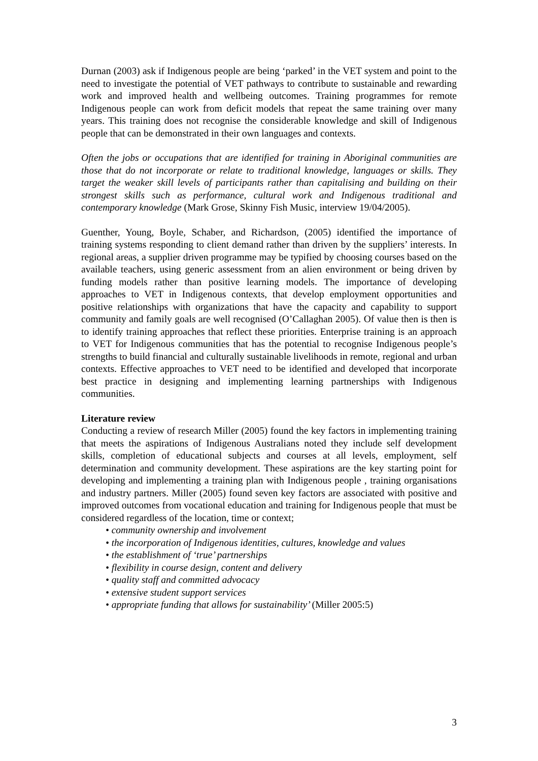Durnan (2003) ask if Indigenous people are being ‘parked’ in the VET system and point to the need to investigate the potential of VET pathways to contribute to sustainable and rewarding work and improved health and wellbeing outcomes. Training programmes for remote Indigenous people can work from deficit models that repeat the same training over many years. This training does not recognise the considerable knowledge and skill of Indigenous people that can be demonstrated in their own languages and contexts.
Often the jobs or occupations that are identified for training in Aboriginal communities are those that do not incorporate or relate to traditional knowledge, languages or skills. They target the weaker skill levels of participants rather than capitalising and building on their strongest skills such as performance, cultural work and Indigenous traditional and contemporary knowledge (Mark Grose, Skinny Fish Music, interview 19/04/2005).
Guenther, Young, Boyle, Schaber, and Richardson, (2005) identified the importance of training systems responding to client demand rather than driven by the suppliers’ interests. In regional areas, a supplier driven programme may be typified by choosing courses based on the available teachers, using generic assessment from an alien environment or being driven by funding models rather than positive learning models. The importance of developing approaches to VET in Indigenous contexts, that develop employment opportunities and positive relationships with organizations that have the capacity and capability to support community and family goals are well recognised (O’Callaghan 2005). Of value then is then is to identify training approaches that reflect these priorities. Enterprise training is an approach to VET for Indigenous communities that has the potential to recognise Indigenous people’s strengths to build financial and culturally sustainable livelihoods in remote, regional and urban contexts. Effective approaches to VET need to be identified and developed that incorporate best practice in designing and implementing learning partnerships with Indigenous communities.
Literature review
Conducting a review of research Miller (2005) found the key factors in implementing training that meets the aspirations of Indigenous Australians noted they include self development skills, completion of educational subjects and courses at all levels, employment, self determination and community development. These aspirations are the key starting point for developing and implementing a training plan with Indigenous people , training organisations and industry partners. Miller (2005) found seven key factors are associated with positive and improved outcomes from vocational education and training for Indigenous people that must be considered regardless of the location, time or context;
• community ownership and involvement
• the incorporation of Indigenous identities, cultures, knowledge and values
• the establishment of ‘true’ partnerships
• flexibility in course design, content and delivery
• quality staff and committed advocacy
• extensive student support services
• appropriate funding that allows for sustainability’ (Miller 2005:5)
3